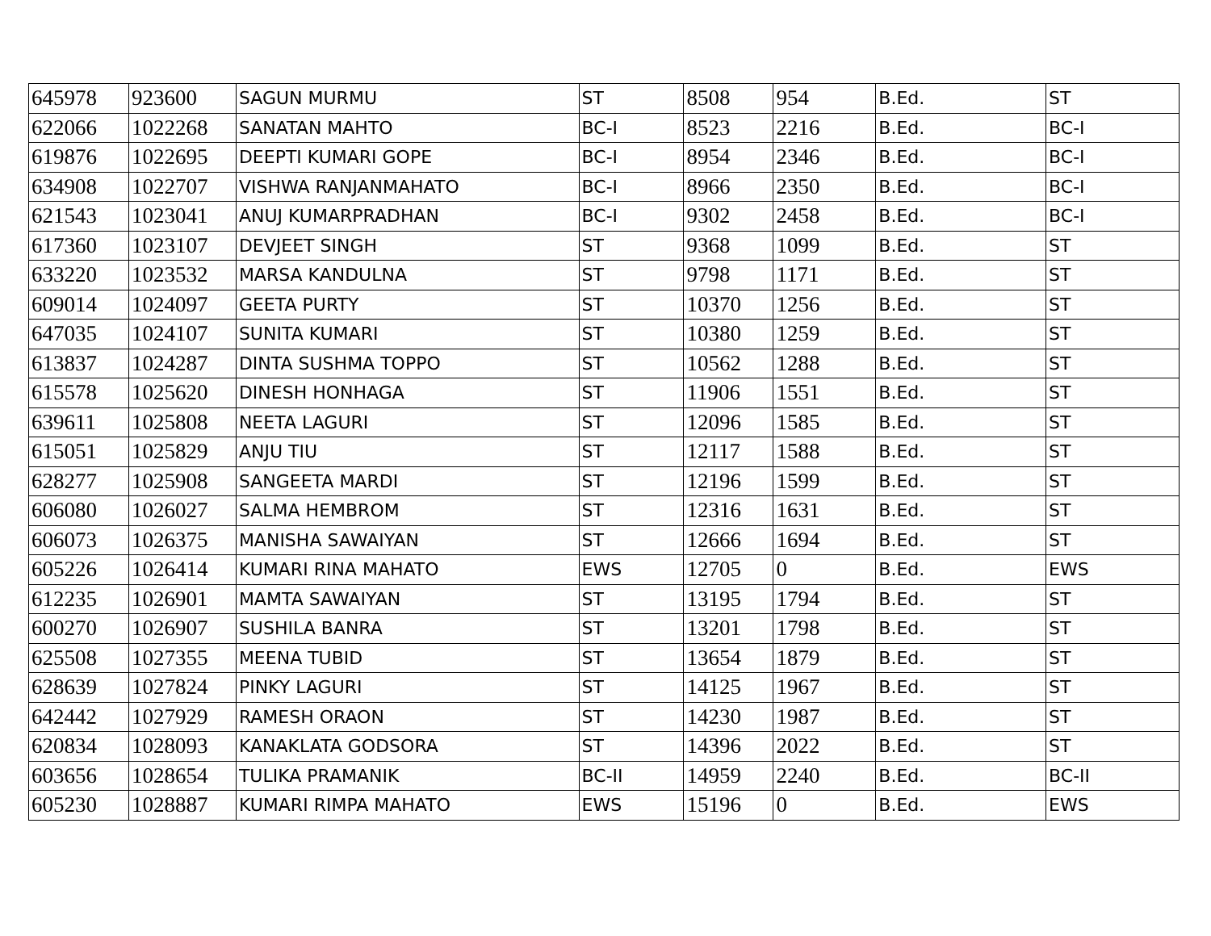| 645978 | 923600 | SAGUN MURMU | ST | 8508 | 954 | B.Ed. | ST |
| 622066 | 1022268 | SANATAN MAHTO | BC-I | 8523 | 2216 | B.Ed. | BC-I |
| 619876 | 1022695 | DEEPTI KUMARI GOPE | BC-I | 8954 | 2346 | B.Ed. | BC-I |
| 634908 | 1022707 | VISHWA RANJANMAHATO | BC-I | 8966 | 2350 | B.Ed. | BC-I |
| 621543 | 1023041 | ANUJ KUMARPRADHAN | BC-I | 9302 | 2458 | B.Ed. | BC-I |
| 617360 | 1023107 | DEVJEET SINGH | ST | 9368 | 1099 | B.Ed. | ST |
| 633220 | 1023532 | MARSA KANDULNA | ST | 9798 | 1171 | B.Ed. | ST |
| 609014 | 1024097 | GEETA PURTY | ST | 10370 | 1256 | B.Ed. | ST |
| 647035 | 1024107 | SUNITA KUMARI | ST | 10380 | 1259 | B.Ed. | ST |
| 613837 | 1024287 | DINTA SUSHMA TOPPO | ST | 10562 | 1288 | B.Ed. | ST |
| 615578 | 1025620 | DINESH HONHAGA | ST | 11906 | 1551 | B.Ed. | ST |
| 639611 | 1025808 | NEETA LAGURI | ST | 12096 | 1585 | B.Ed. | ST |
| 615051 | 1025829 | ANJU TIU | ST | 12117 | 1588 | B.Ed. | ST |
| 628277 | 1025908 | SANGEETA MARDI | ST | 12196 | 1599 | B.Ed. | ST |
| 606080 | 1026027 | SALMA HEMBROM | ST | 12316 | 1631 | B.Ed. | ST |
| 606073 | 1026375 | MANISHA SAWAIYAN | ST | 12666 | 1694 | B.Ed. | ST |
| 605226 | 1026414 | KUMARI RINA MAHATO | EWS | 12705 | 0 | B.Ed. | EWS |
| 612235 | 1026901 | MAMTA SAWAIYAN | ST | 13195 | 1794 | B.Ed. | ST |
| 600270 | 1026907 | SUSHILA BANRA | ST | 13201 | 1798 | B.Ed. | ST |
| 625508 | 1027355 | MEENA TUBID | ST | 13654 | 1879 | B.Ed. | ST |
| 628639 | 1027824 | PINKY LAGURI | ST | 14125 | 1967 | B.Ed. | ST |
| 642442 | 1027929 | RAMESH ORAON | ST | 14230 | 1987 | B.Ed. | ST |
| 620834 | 1028093 | KANAKLATA GODSORA | ST | 14396 | 2022 | B.Ed. | ST |
| 603656 | 1028654 | TULIKA PRAMANIK | BC-II | 14959 | 2240 | B.Ed. | BC-II |
| 605230 | 1028887 | KUMARI RIMPA MAHATO | EWS | 15196 | 0 | B.Ed. | EWS |